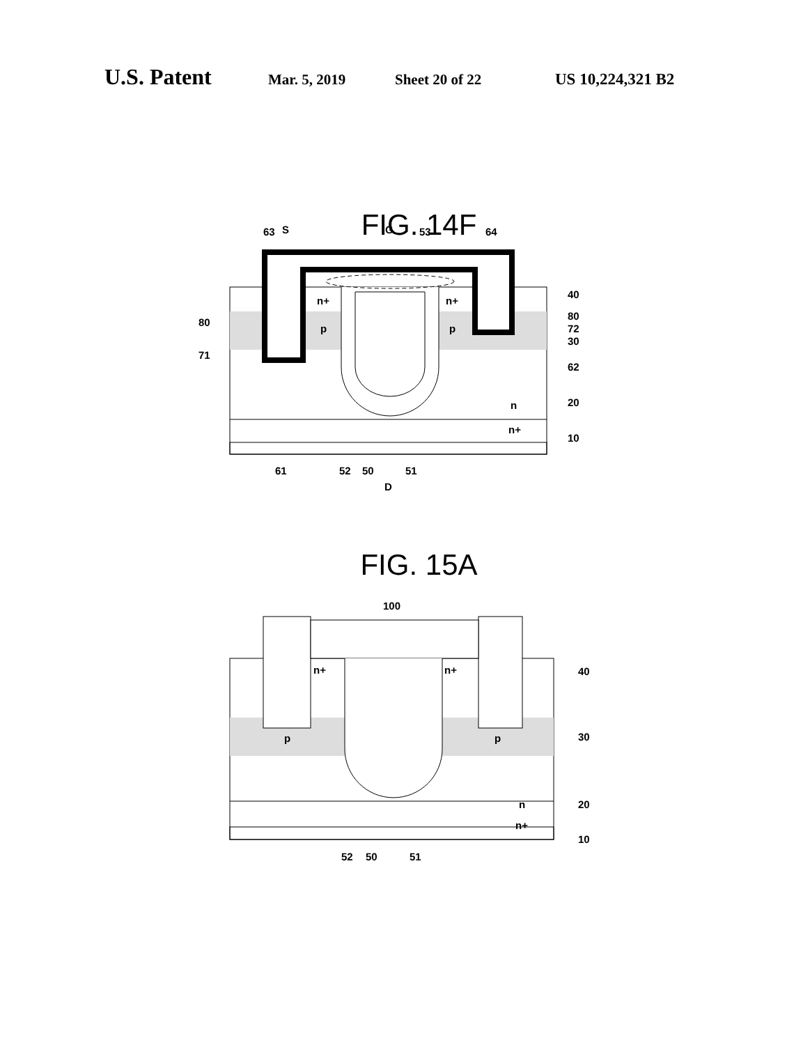U.S. Patent Mar. 5, 2019 Sheet 20 of 22 US 10,224,321 B2
FIG. 14F
63
S
G
53
64
n+
n+
p
p
80
71
40
80
72
30
62
20
10
n
n+
61
52
50
51
D
FIG. 15A
100
n+
n+
p
p
40
30
20
10
n
n+
52
50
51